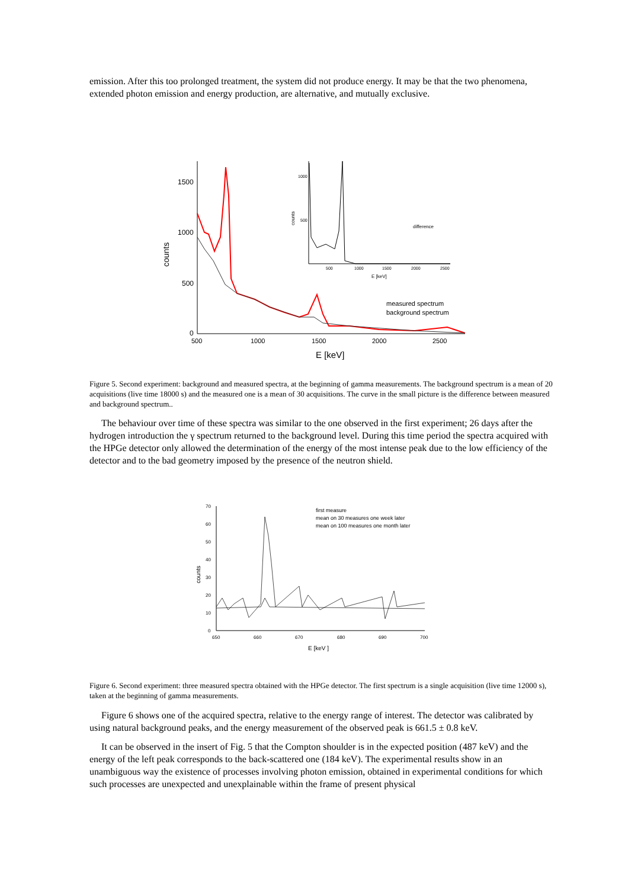emission. After this too prolonged treatment, the system did not produce energy. It may be that the two phenomena, extended photon emission and energy production, are alternative, and mutually exclusive.
1500
1000
500
0
500
1000
1500
2000
2500
E [keV]
counts
1000
500
500
1000
1500
2000
2500
E [keV]
counts
difference
measured spectrum
background spectrum
Figure 5. Second experiment: background and measured spectra, at the beginning of gamma measurements. The background spectrum is a mean of 20 acquisitions (live time 18000 s) and the measured one is a mean of 30 acquisitions. The curve in the small picture is the difference between measured and background spectrum..
The behaviour over time of these spectra was similar to the one observed in the first experiment; 26 days after the hydrogen introduction the γ spectrum returned to the background level. During this time period the spectra acquired with the HPGe detector only allowed the determination of the energy of the most intense peak due to the low efficiency of the detector and to the bad geometry imposed by the presence of the neutron shield.
70
60
50
40
30
20
10
0
650
660
670
680
690
700
E [keV ]
counts
first measure
mean on 30 measures one week later
mean on 100 measures one month later
Figure 6. Second experiment: three measured spectra obtained with the HPGe detector. The first spectrum is a single acquisition (live time 12000 s), taken at the beginning of gamma measurements.
Figure 6 shows one of the acquired spectra, relative to the energy range of interest. The detector was calibrated by using natural background peaks, and the energy measurement of the observed peak is 661.5 ± 0.8 keV.
It can be observed in the insert of Fig. 5 that the Compton shoulder is in the expected position (487 keV) and the energy of the left peak corresponds to the back-scattered one (184 keV). The experimental results show in an unambiguous way the existence of processes involving photon emission, obtained in experimental conditions for which such processes are unexpected and unexplainable within the frame of present physical